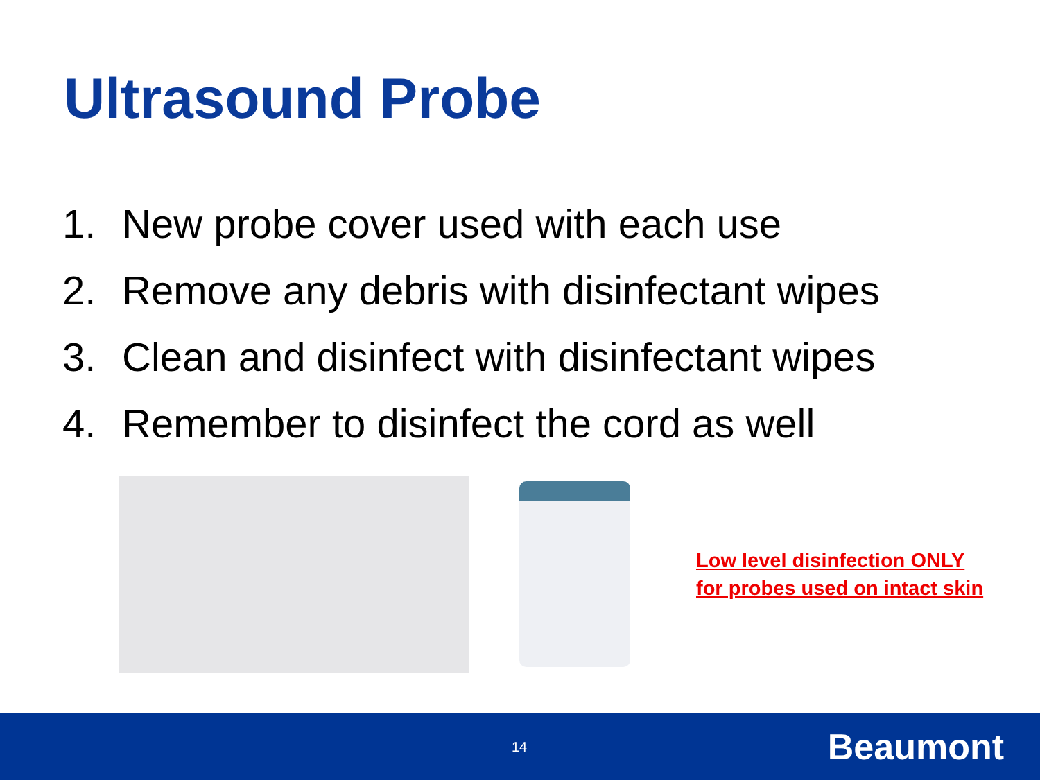Ultrasound Probe
1. New probe cover used with each use
2. Remove any debris with disinfectant wipes
3. Clean and disinfect with disinfectant wipes
4. Remember to disinfect the cord as well
Low level disinfection ONLY
for probes used on intact skin
14 Beaumont